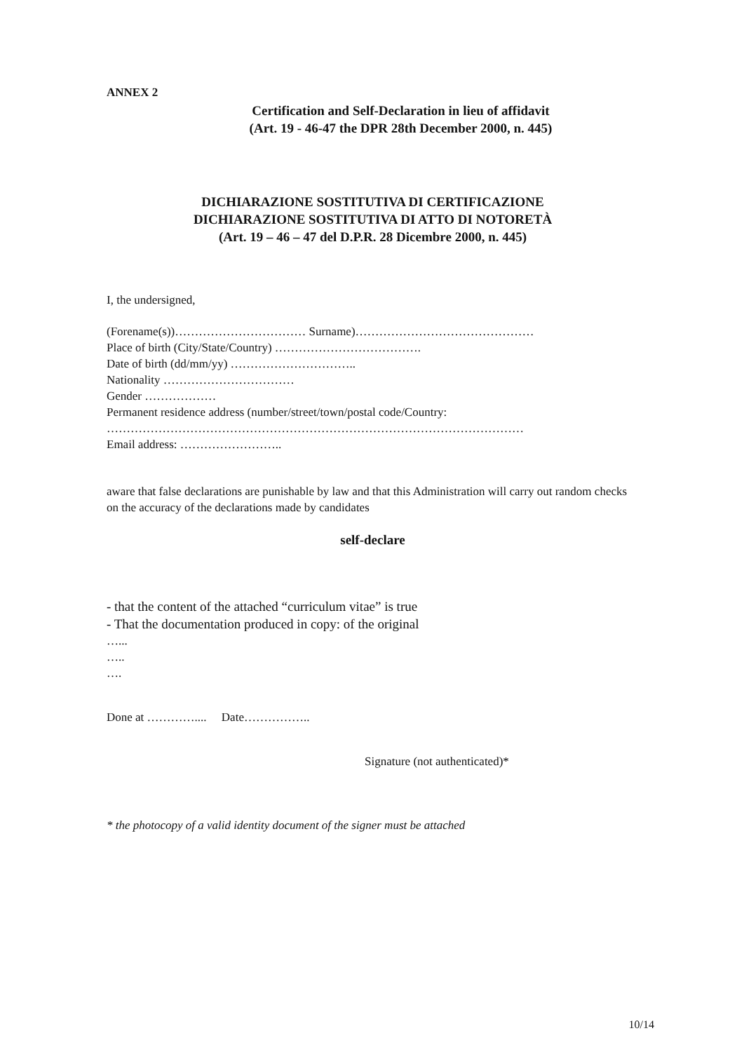ANNEX 2
Certification and Self-Declaration in lieu of affidavit
(Art. 19 - 46-47 the DPR 28th December 2000, n. 445)
DICHIARAZIONE SOSTITUTIVA DI CERTIFICAZIONE
DICHIARAZIONE SOSTITUTIVA DI ATTO DI NOTORETÀ
(Art. 19 – 46 – 47 del D.P.R. 28 Dicembre 2000, n. 445)
I, the undersigned,
(Forename(s))…………………………… Surname)………………………………………
Place of birth (City/State/Country) ……………………………….
Date of birth (dd/mm/yy) …………………………..
Nationality ……………………………
Gender ………………
Permanent residence address (number/street/town/postal code/Country:
……………………………………………………………………………………………
Email address: ……………………..
aware that false declarations are punishable by law and that this Administration will carry out random checks on the accuracy of the declarations made by candidates
self-declare
- that the content of the attached “curriculum vitae” is true
- That the documentation produced in copy: of the original
…...
…..
….
Done at ………….... Date……………..
Signature (not authenticated)*
* the photocopy of a valid identity document of the signer must be attached
10/14